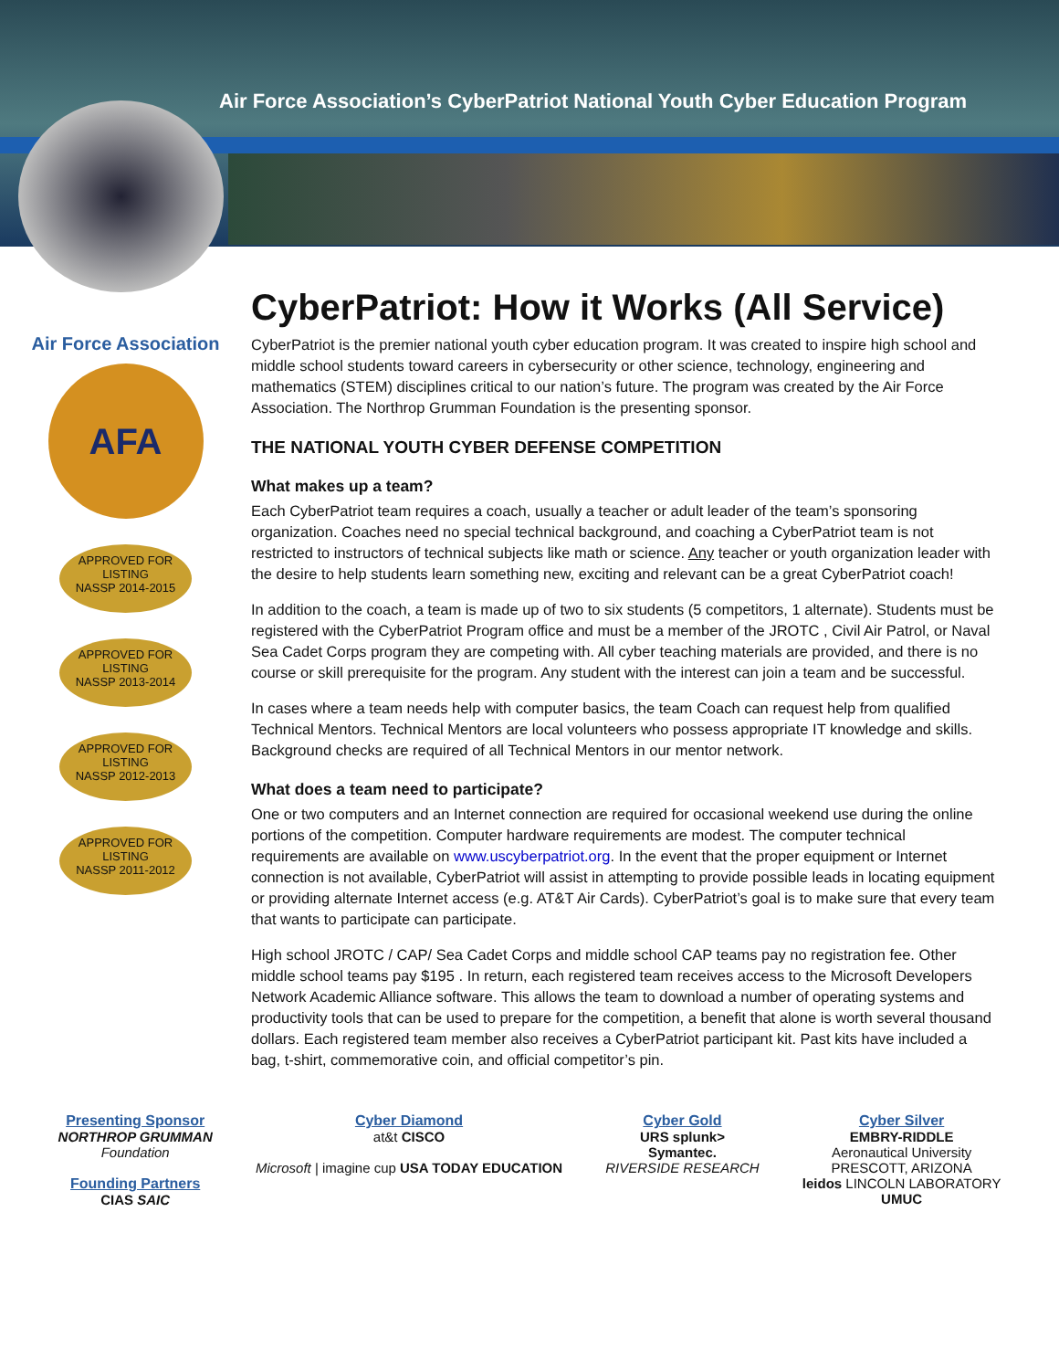Air Force Association’s CyberPatriot National Youth Cyber Education Program
Air Force Association
AFA
APPROVED FOR LISTING
NASSP 2014-2015
APPROVED FOR LISTING
NASSP 2013-2014
APPROVED FOR LISTING
NASSP 2012-2013
APPROVED FOR LISTING
NASSP 2011-2012
CyberPatriot: How it Works (All Service)
CyberPatriot is the premier national youth cyber education program. It was created to inspire high school and middle school students toward careers in cybersecurity or other science, technology, engineering and mathematics (STEM) disciplines critical to our nation’s future. The program was created by the Air Force Association. The Northrop Grumman Foundation is the presenting sponsor.
THE NATIONAL YOUTH CYBER DEFENSE COMPETITION
What makes up a team?
Each CyberPatriot team requires a coach, usually a teacher or adult leader of the team’s sponsoring organization. Coaches need no special technical background, and coaching a CyberPatriot team is not restricted to instructors of technical subjects like math or science. Any teacher or youth organization leader with the desire to help students learn something new, exciting and relevant can be a great CyberPatriot coach!
In addition to the coach, a team is made up of two to six students (5 competitors, 1 alternate). Students must be registered with the CyberPatriot Program office and must be a member of the JROTC , Civil Air Patrol, or Naval Sea Cadet Corps program they are competing with. All cyber teaching materials are provided, and there is no course or skill prerequisite for the program. Any student with the interest can join a team and be successful.
In cases where a team needs help with computer basics, the team Coach can request help from qualified Technical Mentors. Technical Mentors are local volunteers who possess appropriate IT knowledge and skills. Background checks are required of all Technical Mentors in our mentor network.
What does a team need to participate?
One or two computers and an Internet connection are required for occasional weekend use during the online portions of the competition. Computer hardware requirements are modest. The computer technical requirements are available on www.uscyberpatriot.org. In the event that the proper equipment or Internet connection is not available, CyberPatriot will assist in attempting to provide possible leads in locating equipment or providing alternate Internet access (e.g. AT&T Air Cards). CyberPatriot’s goal is to make sure that every team that wants to participate can participate.
High school JROTC / CAP/ Sea Cadet Corps and middle school CAP teams pay no registration fee. Other middle school teams pay $195 . In return, each registered team receives access to the Microsoft Developers Network Academic Alliance software. This allows the team to download a number of operating systems and productivity tools that can be used to prepare for the competition, a benefit that alone is worth several thousand dollars. Each registered team member also receives a CyberPatriot participant kit. Past kits have included a bag, t-shirt, commemorative coin, and official competitor’s pin.
Presenting Sponsor
NORTHROP GRUMMAN
Foundation
Founding Partners
CIAS SAIC
Cyber Diamond
at&t CISCO
Microsoft | imagine cup USA TODAY EDUCATION
Cyber Gold
URS splunk>
Symantec.
RIVERSIDE RESEARCH
Cyber Silver
EMBRY-RIDDLE
Aeronautical University
PRESCOTT, ARIZONA
leidos LINCOLN LABORATORY
UMUC